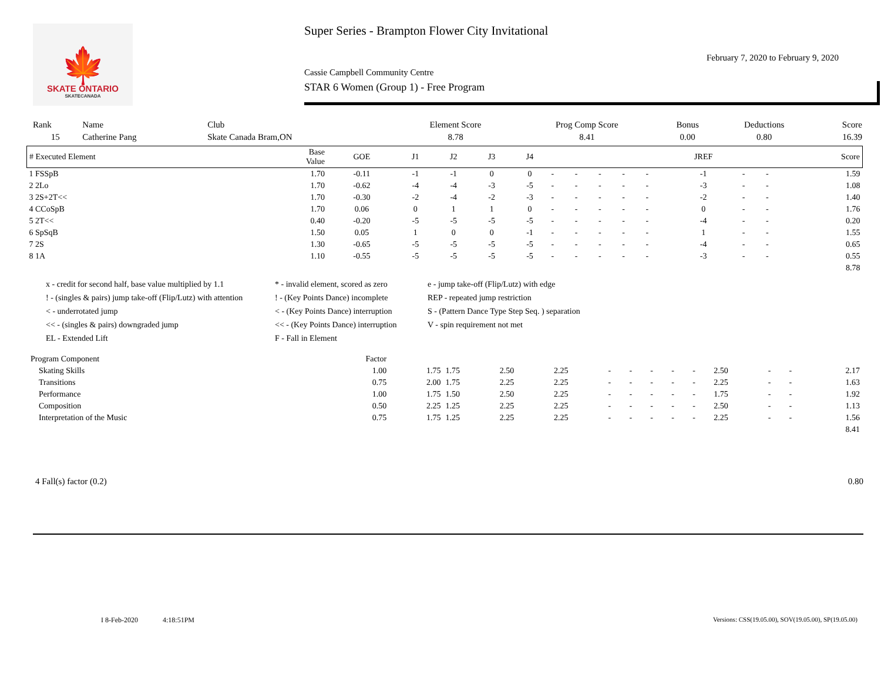🍁
SKATE ONTARIO
SKATECANADA
Super Series - Brampton Flower City Invitational
February 7, 2020 to February 9, 2020
Cassie Campbell Community Centre
STAR 6 Women (Group 1) - Free Program
| Rank | Name | Club | Element Score | Prog Comp Score | Bonus | Deductions | Score |
| 15 | Catherine Pang | Skate Canada Bram,ON | 8.78 | 8.41 | 0.00 | 0.80 | 16.39 |
| # Executed Element | Base Value | GOE | J1 | J2 | J3 | J4 | | | | | | JREF | | | Score |
| --- | --- | --- | --- | --- | --- | --- | --- | --- | --- | --- | --- | --- | --- | --- | --- |
| 1 FSSpB | 1.70 | -0.11 | -1 | -1 | 0 | 0 | - | - | - | - | - | -1 | - | - | 1.59 |
| 2 2Lo | 1.70 | -0.62 | -4 | -4 | -3 | -5 | - | - | - | - | - | -3 | - | - | 1.08 |
| 3 2S+2T<< | 1.70 | -0.30 | -2 | -4 | -2 | -3 | - | - | - | - | - | -2 | - | - | 1.40 |
| 4 CCoSpB | 1.70 | 0.06 | 0 | 1 | 1 | 0 | - | - | - | - | - | 0 | - | - | 1.76 |
| 5 2T<< | 0.40 | -0.20 | -5 | -5 | -5 | -5 | - | - | - | - | - | -4 | - | - | 0.20 |
| 6 SpSqB | 1.50 | 0.05 | 1 | 0 | 0 | -1 | - | - | - | - | - | 1 | - | - | 1.55 |
| 7 2S | 1.30 | -0.65 | -5 | -5 | -5 | -5 | - | - | - | - | - | -4 | - | - | 0.65 |
| 8 1A | 1.10 | -0.55 | -5 | -5 | -5 | -5 | - | - | - | - | - | -3 | - | - | 0.55 |
| 8.78 | | | | | | | | | | | | | | | |
x - credit for second half, base value multiplied by 1.1
* - invalid element, scored as zero
e - jump take-off (Flip/Lutz) with edge
! - (singles & pairs) jump take-off (Flip/Lutz) with attention
! - (Key Points Dance) incomplete
REP - repeated jump restriction
< - underrotated jump
< - (Key Points Dance) interruption
S - (Pattern Dance Type Step Seq. ) separation
<< - (singles & pairs) downgraded jump
<< - (Key Points Dance) interruption
V - spin requirement not met
EL - Extended Lift
F - Fall in Element
| Program Component | Factor | | | | | | | | | | | | | |
| Skating Skills | 1.00 | 1.75 | 1.75 | 2.50 | 2.25 | - | - | - | - | - | 2.50 | - | - | 2.17 |
| Transitions | 0.75 | 2.00 | 1.75 | 2.25 | 2.25 | - | - | - | - | - | 2.25 | - | - | 1.63 |
| Performance | 1.00 | 1.75 | 1.50 | 2.50 | 2.25 | - | - | - | - | - | 1.75 | - | - | 1.92 |
| Composition | 0.50 | 2.25 | 1.25 | 2.25 | 2.25 | - | - | - | - | - | 2.50 | - | - | 1.13 |
| Interpretation of the Music | 0.75 | 1.75 | 1.25 | 2.25 | 2.25 | - | - | - | - | - | 2.25 | - | - | 1.56 |
| 8.41 | | | | | | | | | | | | | | |
4 Fall(s) factor (0.2) 0.80
I 8-Feb-2020 4:18:51PM Versions: CSS(19.05.00), SOV(19.05.00), SP(19.05.00)